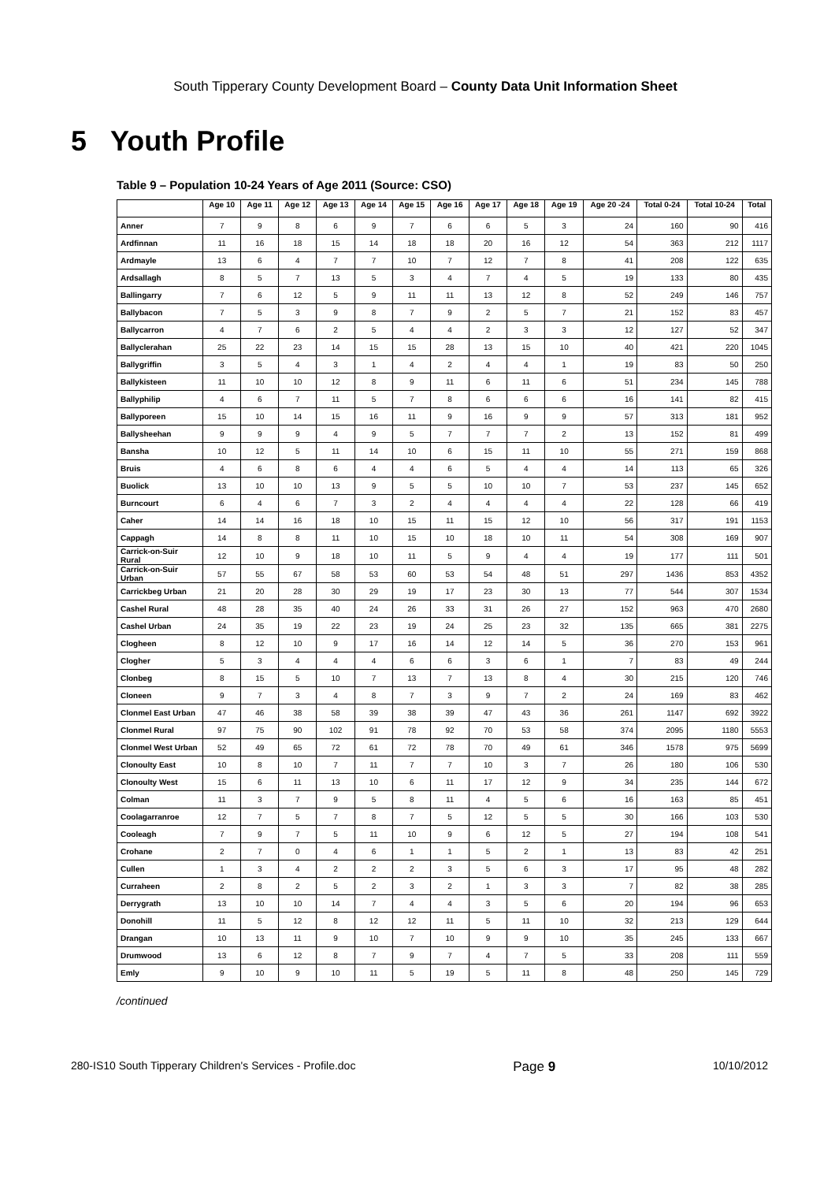South Tipperary County Development Board – County Data Unit Information Sheet
5 Youth Profile
Table 9 – Population 10-24 Years of Age 2011 (Source: CSO)
| | Age 10 | Age 11 | Age 12 | Age 13 | Age 14 | Age 15 | Age 16 | Age 17 | Age 18 | Age 19 | Age 20 -24 | Total 0-24 | Total 10-24 | Total |
| --- | --- | --- | --- | --- | --- | --- | --- | --- | --- | --- | --- | --- | --- | --- |
| Anner | 7 | 9 | 8 | 6 | 9 | 7 | 6 | 6 | 5 | 3 | 24 | 160 | 90 | 416 |
| Ardfinnan | 11 | 16 | 18 | 15 | 14 | 18 | 18 | 20 | 16 | 12 | 54 | 363 | 212 | 1117 |
| Ardmayle | 13 | 6 | 4 | 7 | 7 | 10 | 7 | 12 | 7 | 8 | 41 | 208 | 122 | 635 |
| Ardsallagh | 8 | 5 | 7 | 13 | 5 | 3 | 4 | 7 | 4 | 5 | 19 | 133 | 80 | 435 |
| Ballingarry | 7 | 6 | 12 | 5 | 9 | 11 | 11 | 13 | 12 | 8 | 52 | 249 | 146 | 757 |
| Ballybacon | 7 | 5 | 3 | 9 | 8 | 7 | 9 | 2 | 5 | 7 | 21 | 152 | 83 | 457 |
| Ballycarron | 4 | 7 | 6 | 2 | 5 | 4 | 4 | 2 | 3 | 3 | 12 | 127 | 52 | 347 |
| Ballyclerahan | 25 | 22 | 23 | 14 | 15 | 15 | 28 | 13 | 15 | 10 | 40 | 421 | 220 | 1045 |
| Ballygriffin | 3 | 5 | 4 | 3 | 1 | 4 | 2 | 4 | 4 | 1 | 19 | 83 | 50 | 250 |
| Ballykisteen | 11 | 10 | 10 | 12 | 8 | 9 | 11 | 6 | 11 | 6 | 51 | 234 | 145 | 788 |
| Ballyphilip | 4 | 6 | 7 | 11 | 5 | 7 | 8 | 6 | 6 | 6 | 16 | 141 | 82 | 415 |
| Ballyporeen | 15 | 10 | 14 | 15 | 16 | 11 | 9 | 16 | 9 | 9 | 57 | 313 | 181 | 952 |
| Ballysheehan | 9 | 9 | 9 | 4 | 9 | 5 | 7 | 7 | 7 | 2 | 13 | 152 | 81 | 499 |
| Bansha | 10 | 12 | 5 | 11 | 14 | 10 | 6 | 15 | 11 | 10 | 55 | 271 | 159 | 868 |
| Bruis | 4 | 6 | 8 | 6 | 4 | 4 | 6 | 5 | 4 | 4 | 14 | 113 | 65 | 326 |
| Buolick | 13 | 10 | 10 | 13 | 9 | 5 | 5 | 10 | 10 | 7 | 53 | 237 | 145 | 652 |
| Burncourt | 6 | 4 | 6 | 7 | 3 | 2 | 4 | 4 | 4 | 4 | 22 | 128 | 66 | 419 |
| Caher | 14 | 14 | 16 | 18 | 10 | 15 | 11 | 15 | 12 | 10 | 56 | 317 | 191 | 1153 |
| Cappagh | 14 | 8 | 8 | 11 | 10 | 15 | 10 | 18 | 10 | 11 | 54 | 308 | 169 | 907 |
| Carrick-on-Suir Rural | 12 | 10 | 9 | 18 | 10 | 11 | 5 | 9 | 4 | 4 | 19 | 177 | 111 | 501 |
| Carrick-on-Suir Urban | 57 | 55 | 67 | 58 | 53 | 60 | 53 | 54 | 48 | 51 | 297 | 1436 | 853 | 4352 |
| Carrickbeg Urban | 21 | 20 | 28 | 30 | 29 | 19 | 17 | 23 | 30 | 13 | 77 | 544 | 307 | 1534 |
| Cashel Rural | 48 | 28 | 35 | 40 | 24 | 26 | 33 | 31 | 26 | 27 | 152 | 963 | 470 | 2680 |
| Cashel Urban | 24 | 35 | 19 | 22 | 23 | 19 | 24 | 25 | 23 | 32 | 135 | 665 | 381 | 2275 |
| Clogheen | 8 | 12 | 10 | 9 | 17 | 16 | 14 | 12 | 14 | 5 | 36 | 270 | 153 | 961 |
| Clogher | 5 | 3 | 4 | 4 | 4 | 6 | 6 | 3 | 6 | 1 | 7 | 83 | 49 | 244 |
| Clonbeg | 8 | 15 | 5 | 10 | 7 | 13 | 7 | 13 | 8 | 4 | 30 | 215 | 120 | 746 |
| Cloneen | 9 | 7 | 3 | 4 | 8 | 7 | 3 | 9 | 7 | 2 | 24 | 169 | 83 | 462 |
| Clonmel East Urban | 47 | 46 | 38 | 58 | 39 | 38 | 39 | 47 | 43 | 36 | 261 | 1147 | 692 | 3922 |
| Clonmel Rural | 97 | 75 | 90 | 102 | 91 | 78 | 92 | 70 | 53 | 58 | 374 | 2095 | 1180 | 5553 |
| Clonmel West Urban | 52 | 49 | 65 | 72 | 61 | 72 | 78 | 70 | 49 | 61 | 346 | 1578 | 975 | 5699 |
| Clonoulty East | 10 | 8 | 10 | 7 | 11 | 7 | 7 | 10 | 3 | 7 | 26 | 180 | 106 | 530 |
| Clonoulty West | 15 | 6 | 11 | 13 | 10 | 6 | 11 | 17 | 12 | 9 | 34 | 235 | 144 | 672 |
| Colman | 11 | 3 | 7 | 9 | 5 | 8 | 11 | 4 | 5 | 6 | 16 | 163 | 85 | 451 |
| Coolagarranroe | 12 | 7 | 5 | 7 | 8 | 7 | 5 | 12 | 5 | 5 | 30 | 166 | 103 | 530 |
| Cooleagh | 7 | 9 | 7 | 5 | 11 | 10 | 9 | 6 | 12 | 5 | 27 | 194 | 108 | 541 |
| Crohane | 2 | 7 | 0 | 4 | 6 | 1 | 1 | 5 | 2 | 1 | 13 | 83 | 42 | 251 |
| Cullen | 1 | 3 | 4 | 2 | 2 | 2 | 3 | 5 | 6 | 3 | 17 | 95 | 48 | 282 |
| Curraheen | 2 | 8 | 2 | 5 | 2 | 3 | 2 | 1 | 3 | 3 | 7 | 82 | 38 | 285 |
| Derrygrath | 13 | 10 | 10 | 14 | 7 | 4 | 4 | 3 | 5 | 6 | 20 | 194 | 96 | 653 |
| Donohill | 11 | 5 | 12 | 8 | 12 | 12 | 11 | 5 | 11 | 10 | 32 | 213 | 129 | 644 |
| Drangan | 10 | 13 | 11 | 9 | 10 | 7 | 10 | 9 | 9 | 10 | 35 | 245 | 133 | 667 |
| Drumwood | 13 | 6 | 12 | 8 | 7 | 9 | 7 | 4 | 7 | 5 | 33 | 208 | 111 | 559 |
| Emly | 9 | 10 | 9 | 10 | 11 | 5 | 19 | 5 | 11 | 8 | 48 | 250 | 145 | 729 |
/continued
280-IS10 South Tipperary Children's Services - Profile.doc Page 9 10/10/2012